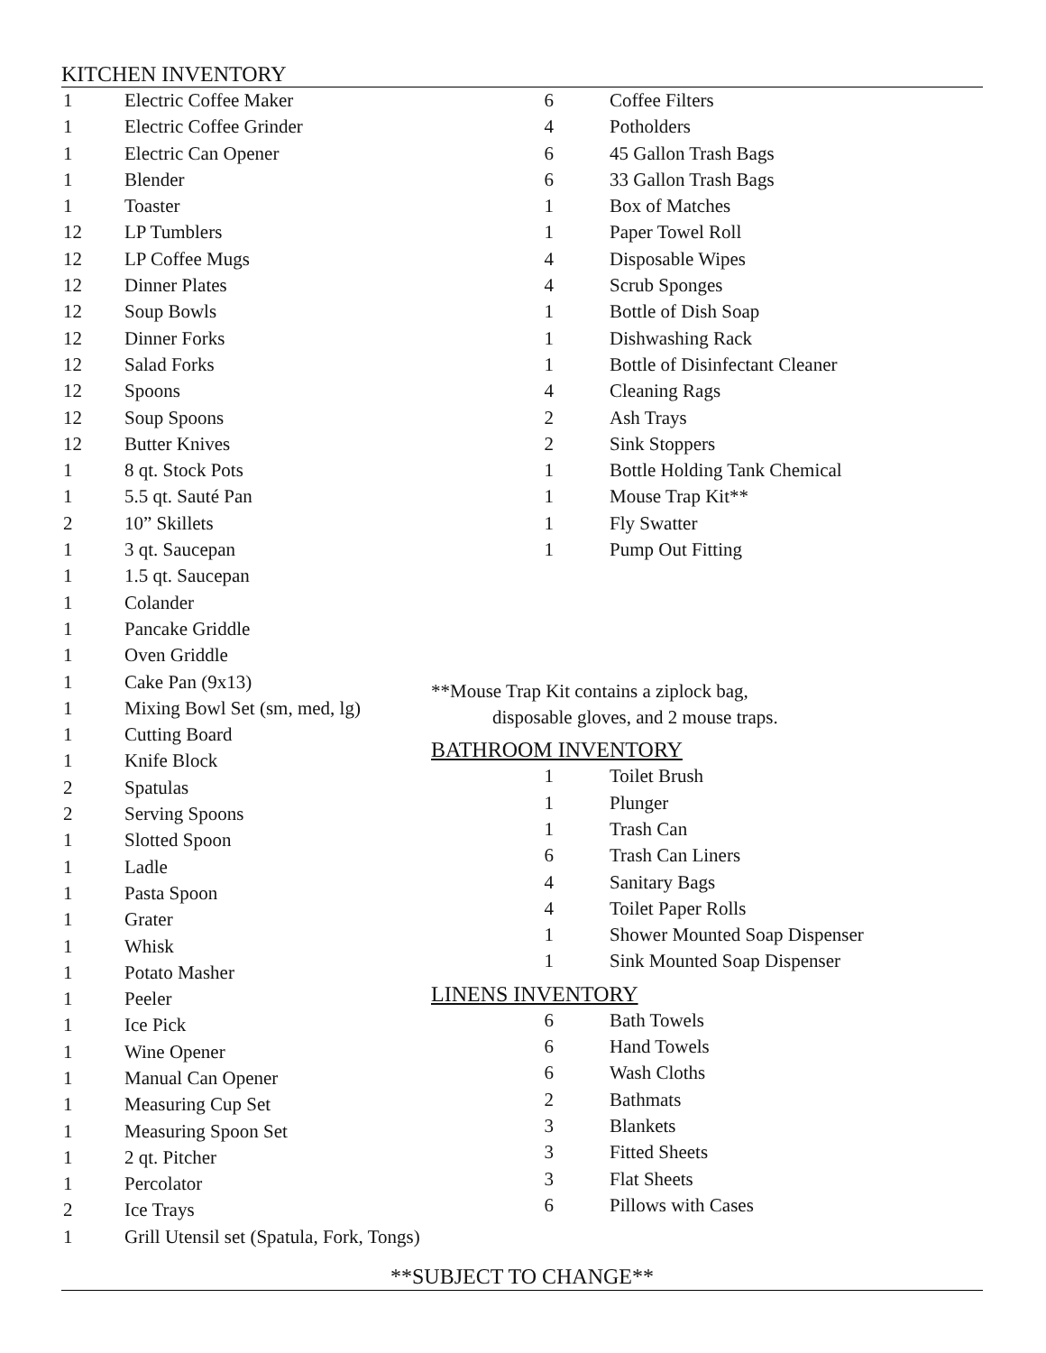KITCHEN INVENTORY
| 1 | Electric Coffee Maker |
| 1 | Electric Coffee Grinder |
| 1 | Electric Can Opener |
| 1 | Blender |
| 1 | Toaster |
| 12 | LP Tumblers |
| 12 | LP Coffee Mugs |
| 12 | Dinner Plates |
| 12 | Soup Bowls |
| 12 | Dinner Forks |
| 12 | Salad Forks |
| 12 | Spoons |
| 12 | Soup Spoons |
| 12 | Butter Knives |
| 1 | 8 qt. Stock Pots |
| 1 | 5.5 qt. Sauté Pan |
| 2 | 10” Skillets |
| 1 | 3 qt. Saucepan |
| 1 | 1.5 qt. Saucepan |
| 1 | Colander |
| 1 | Pancake Griddle |
| 1 | Oven Griddle |
| 1 | Cake Pan (9x13) |
| 1 | Mixing Bowl Set (sm, med, lg) |
| 1 | Cutting Board |
| 1 | Knife Block |
| 2 | Spatulas |
| 2 | Serving Spoons |
| 1 | Slotted Spoon |
| 1 | Ladle |
| 1 | Pasta Spoon |
| 1 | Grater |
| 1 | Whisk |
| 1 | Potato Masher |
| 1 | Peeler |
| 1 | Ice Pick |
| 1 | Wine Opener |
| 1 | Manual Can Opener |
| 1 | Measuring Cup Set |
| 1 | Measuring Spoon Set |
| 1 | 2 qt. Pitcher |
| 1 | Percolator |
| 2 | Ice Trays |
| 1 | Grill Utensil set (Spatula, Fork, Tongs) |
| 6 | Coffee Filters |
| 4 | Potholders |
| 6 | 45 Gallon Trash Bags |
| 6 | 33 Gallon Trash Bags |
| 1 | Box of Matches |
| 1 | Paper Towel Roll |
| 4 | Disposable Wipes |
| 4 | Scrub Sponges |
| 1 | Bottle of Dish Soap |
| 1 | Dishwashing Rack |
| 1 | Bottle of Disinfectant Cleaner |
| 4 | Cleaning Rags |
| 2 | Ash Trays |
| 2 | Sink Stoppers |
| 1 | Bottle Holding Tank Chemical |
| 1 | Mouse Trap Kit** |
| 1 | Fly Swatter |
| 1 | Pump Out Fitting |
**Mouse Trap Kit contains a ziplock bag,
disposable gloves, and 2 mouse traps.
BATHROOM INVENTORY
| 1 | Toilet Brush |
| 1 | Plunger |
| 1 | Trash Can |
| 6 | Trash Can Liners |
| 4 | Sanitary Bags |
| 4 | Toilet Paper Rolls |
| 1 | Shower Mounted Soap Dispenser |
| 1 | Sink Mounted Soap Dispenser |
LINENS INVENTORY
| 6 | Bath Towels |
| 6 | Hand Towels |
| 6 | Wash Cloths |
| 2 | Bathmats |
| 3 | Blankets |
| 3 | Fitted Sheets |
| 3 | Flat Sheets |
| 6 | Pillows with Cases |
**SUBJECT TO CHANGE**